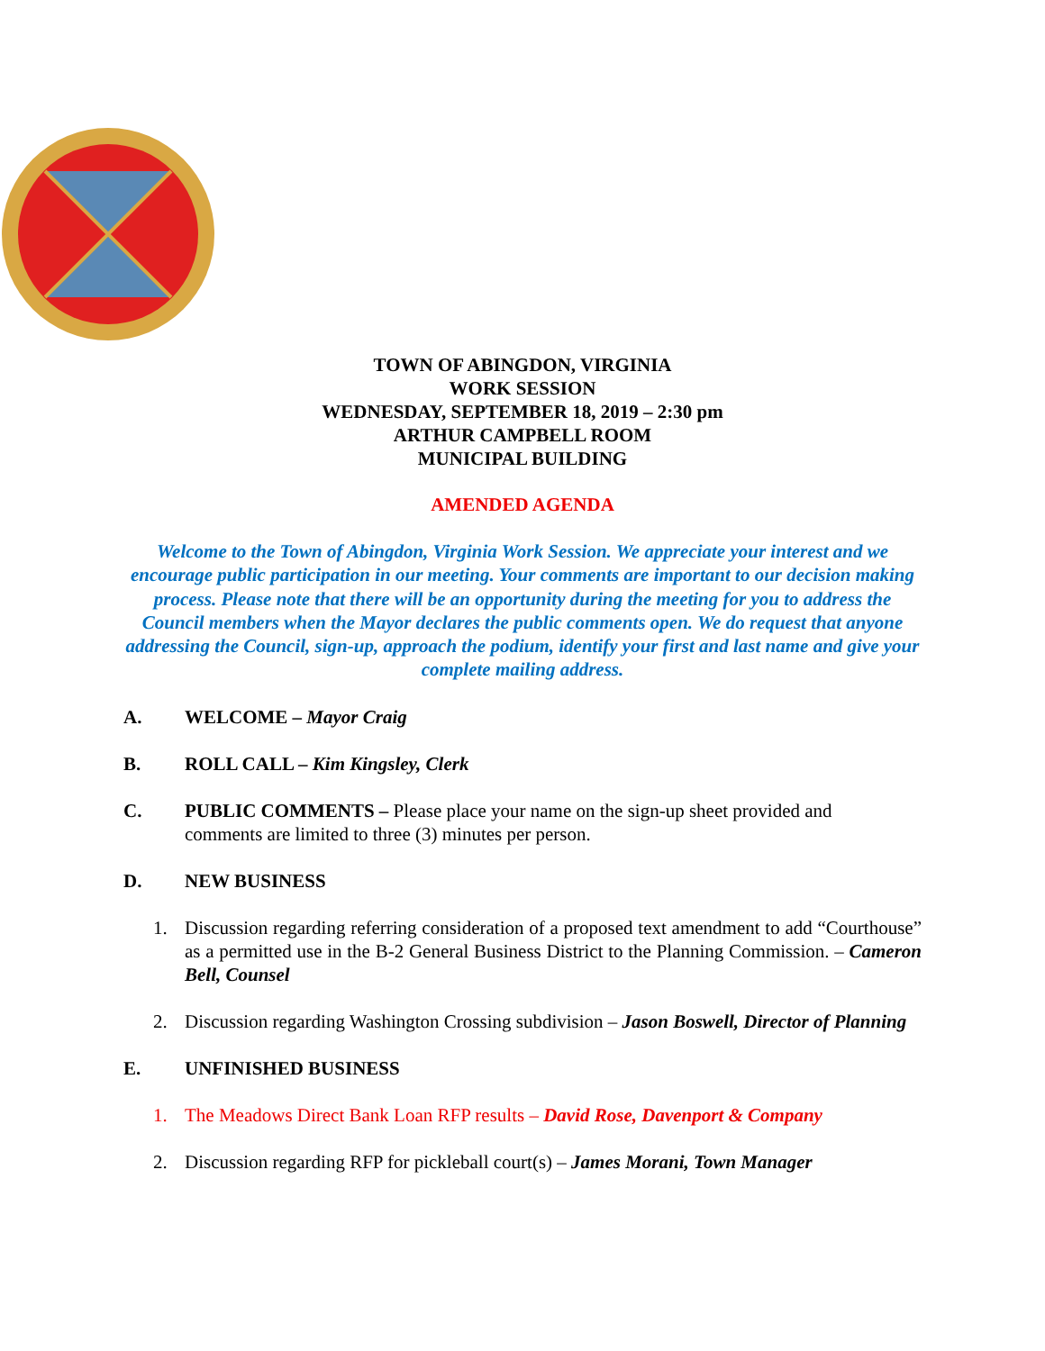TOWN OF ABINGDON, VIRGINIA
WORK SESSION
WEDNESDAY, SEPTEMBER 18, 2019 – 2:30 pm
ARTHUR CAMPBELL ROOM
MUNICIPAL BUILDING
AMENDED AGENDA
Welcome to the Town of Abingdon, Virginia Work Session. We appreciate your interest and we encourage public participation in our meeting. Your comments are important to our decision making process. Please note that there will be an opportunity during the meeting for you to address the Council members when the Mayor declares the public comments open. We do request that anyone addressing the Council, sign-up, approach the podium, identify your first and last name and give your complete mailing address.
A. WELCOME – Mayor Craig
B. ROLL CALL – Kim Kingsley, Clerk
C. PUBLIC COMMENTS – Please place your name on the sign-up sheet provided and comments are limited to three (3) minutes per person.
D. NEW BUSINESS
1. Discussion regarding referring consideration of a proposed text amendment to add “Courthouse” as a permitted use in the B-2 General Business District to the Planning Commission. – Cameron Bell, Counsel
2. Discussion regarding Washington Crossing subdivision – Jason Boswell, Director of Planning
E. UNFINISHED BUSINESS
1. The Meadows Direct Bank Loan RFP results – David Rose, Davenport & Company
2. Discussion regarding RFP for pickleball court(s) – James Morani, Town Manager